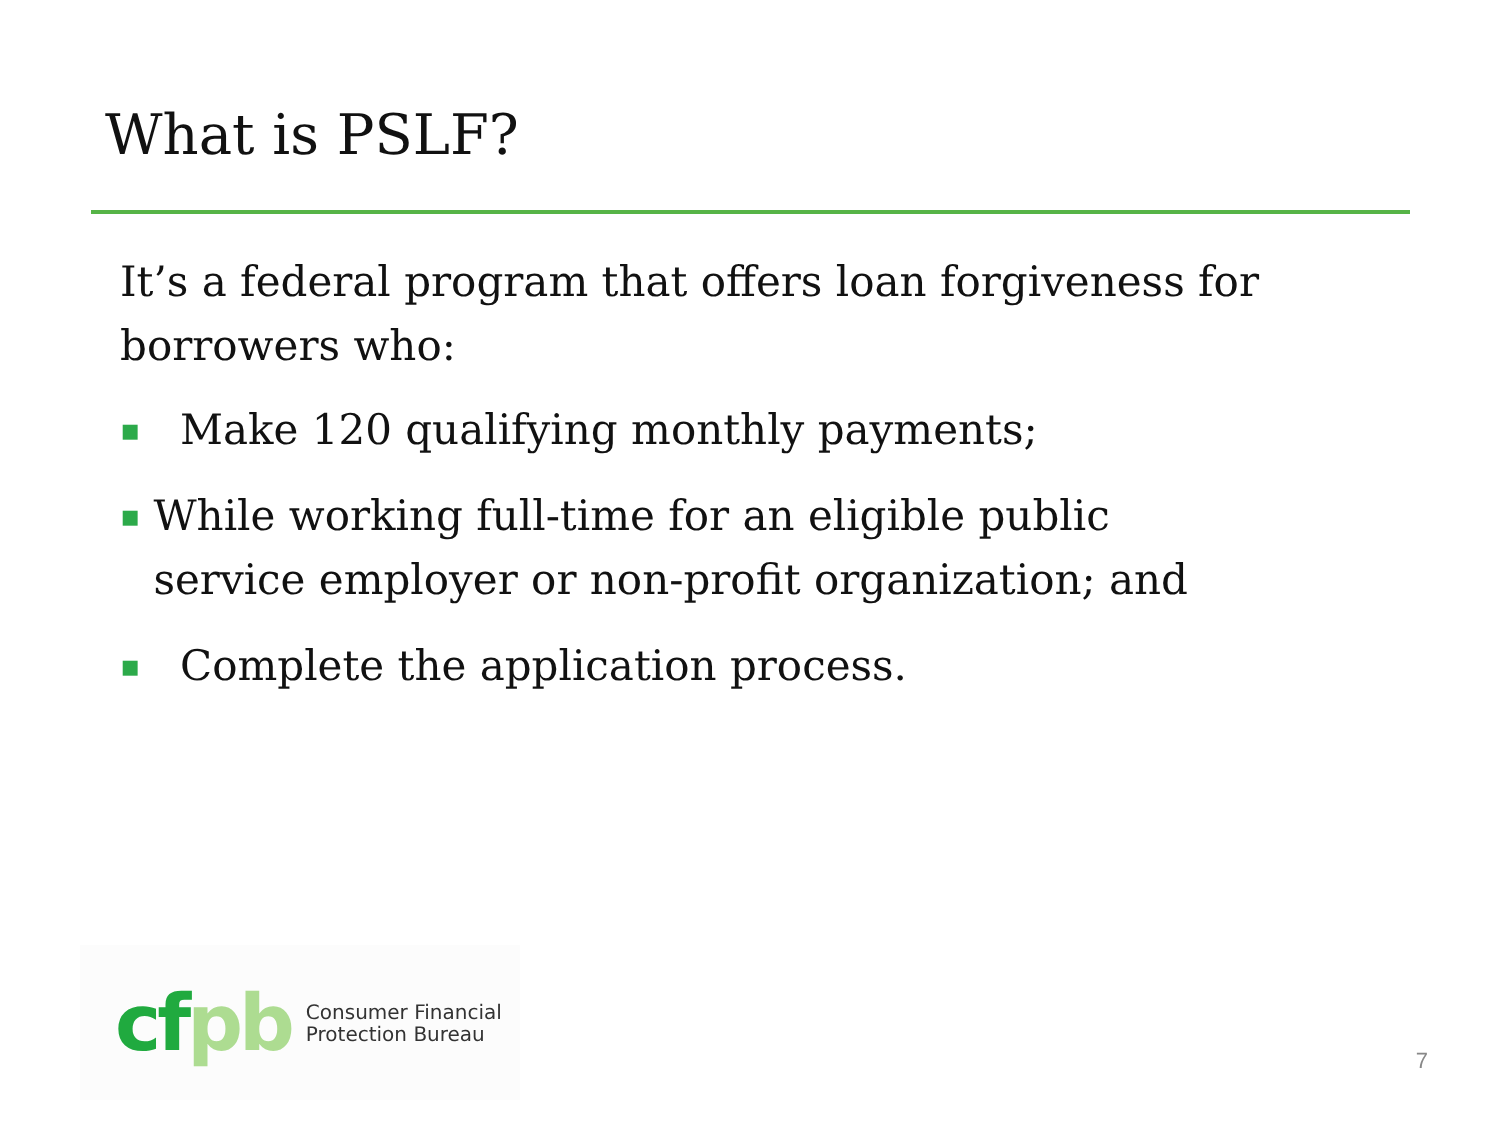What is PSLF?
It’s a federal program that offers loan forgiveness for borrowers who:
▪ Make 120 qualifying monthly payments;
▪ While working full-time for an eligible public service employer or non-profit organization; and
▪ Complete the application process.
cf pb Consumer Financial
Protection Bureau
7